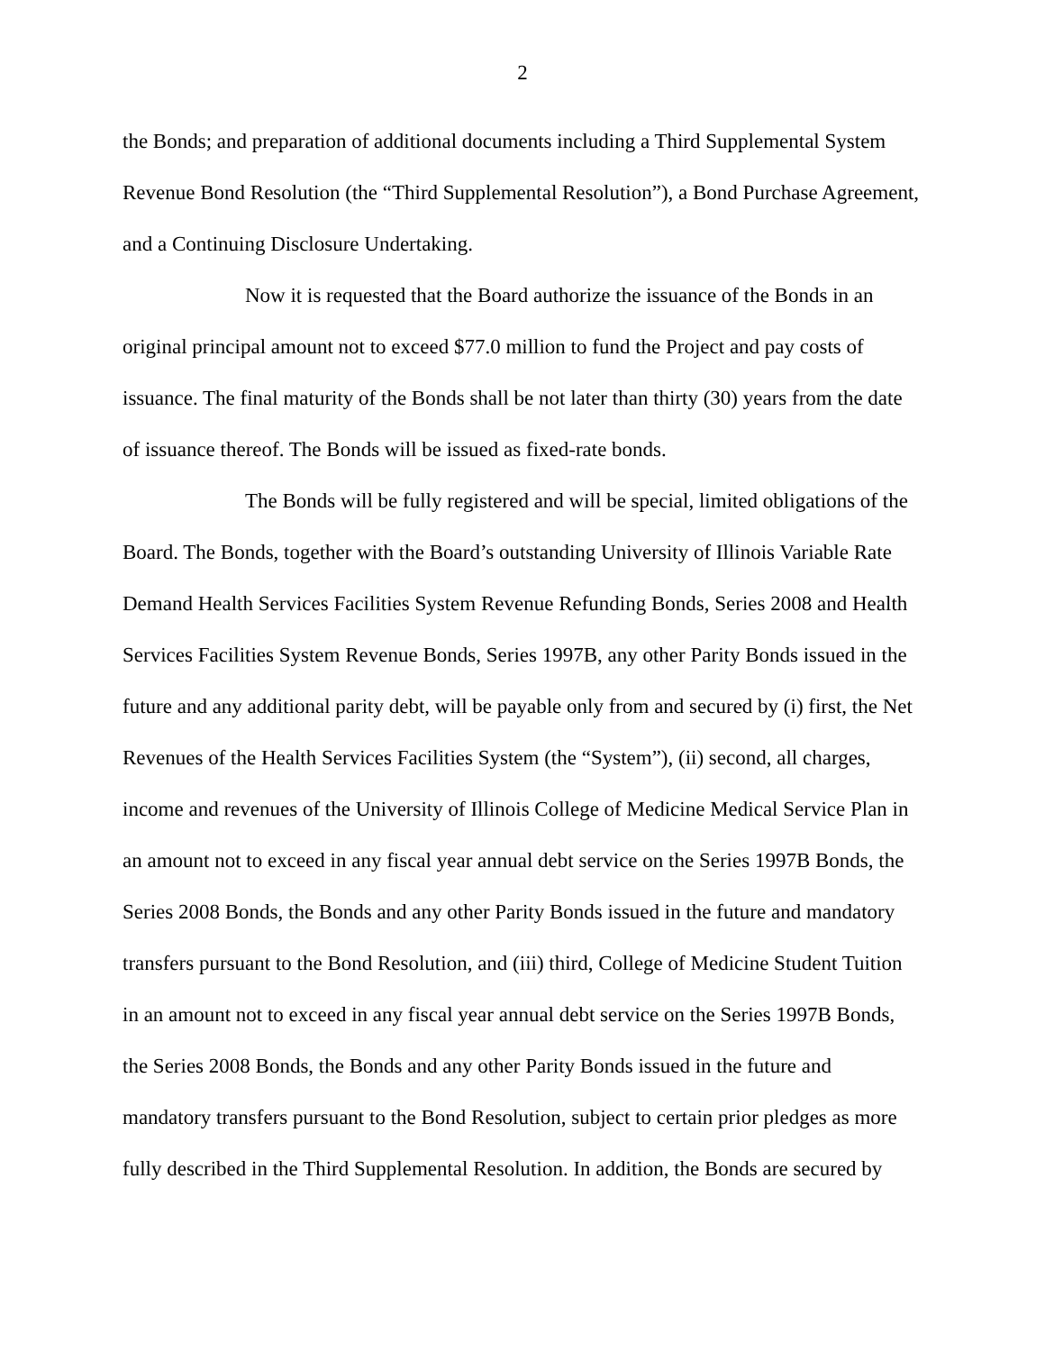2
the Bonds; and preparation of additional documents including a Third Supplemental System Revenue Bond Resolution (the “Third Supplemental Resolution”), a Bond Purchase Agreement, and a Continuing Disclosure Undertaking.
Now it is requested that the Board authorize the issuance of the Bonds in an original principal amount not to exceed $77.0 million to fund the Project and pay costs of issuance. The final maturity of the Bonds shall be not later than thirty (30) years from the date of issuance thereof. The Bonds will be issued as fixed-rate bonds.
The Bonds will be fully registered and will be special, limited obligations of the Board. The Bonds, together with the Board’s outstanding University of Illinois Variable Rate Demand Health Services Facilities System Revenue Refunding Bonds, Series 2008 and Health Services Facilities System Revenue Bonds, Series 1997B, any other Parity Bonds issued in the future and any additional parity debt, will be payable only from and secured by (i) first, the Net Revenues of the Health Services Facilities System (the “System”), (ii) second, all charges, income and revenues of the University of Illinois College of Medicine Medical Service Plan in an amount not to exceed in any fiscal year annual debt service on the Series 1997B Bonds, the Series 2008 Bonds, the Bonds and any other Parity Bonds issued in the future and mandatory transfers pursuant to the Bond Resolution, and (iii) third, College of Medicine Student Tuition in an amount not to exceed in any fiscal year annual debt service on the Series 1997B Bonds, the Series 2008 Bonds, the Bonds and any other Parity Bonds issued in the future and mandatory transfers pursuant to the Bond Resolution, subject to certain prior pledges as more fully described in the Third Supplemental Resolution. In addition, the Bonds are secured by